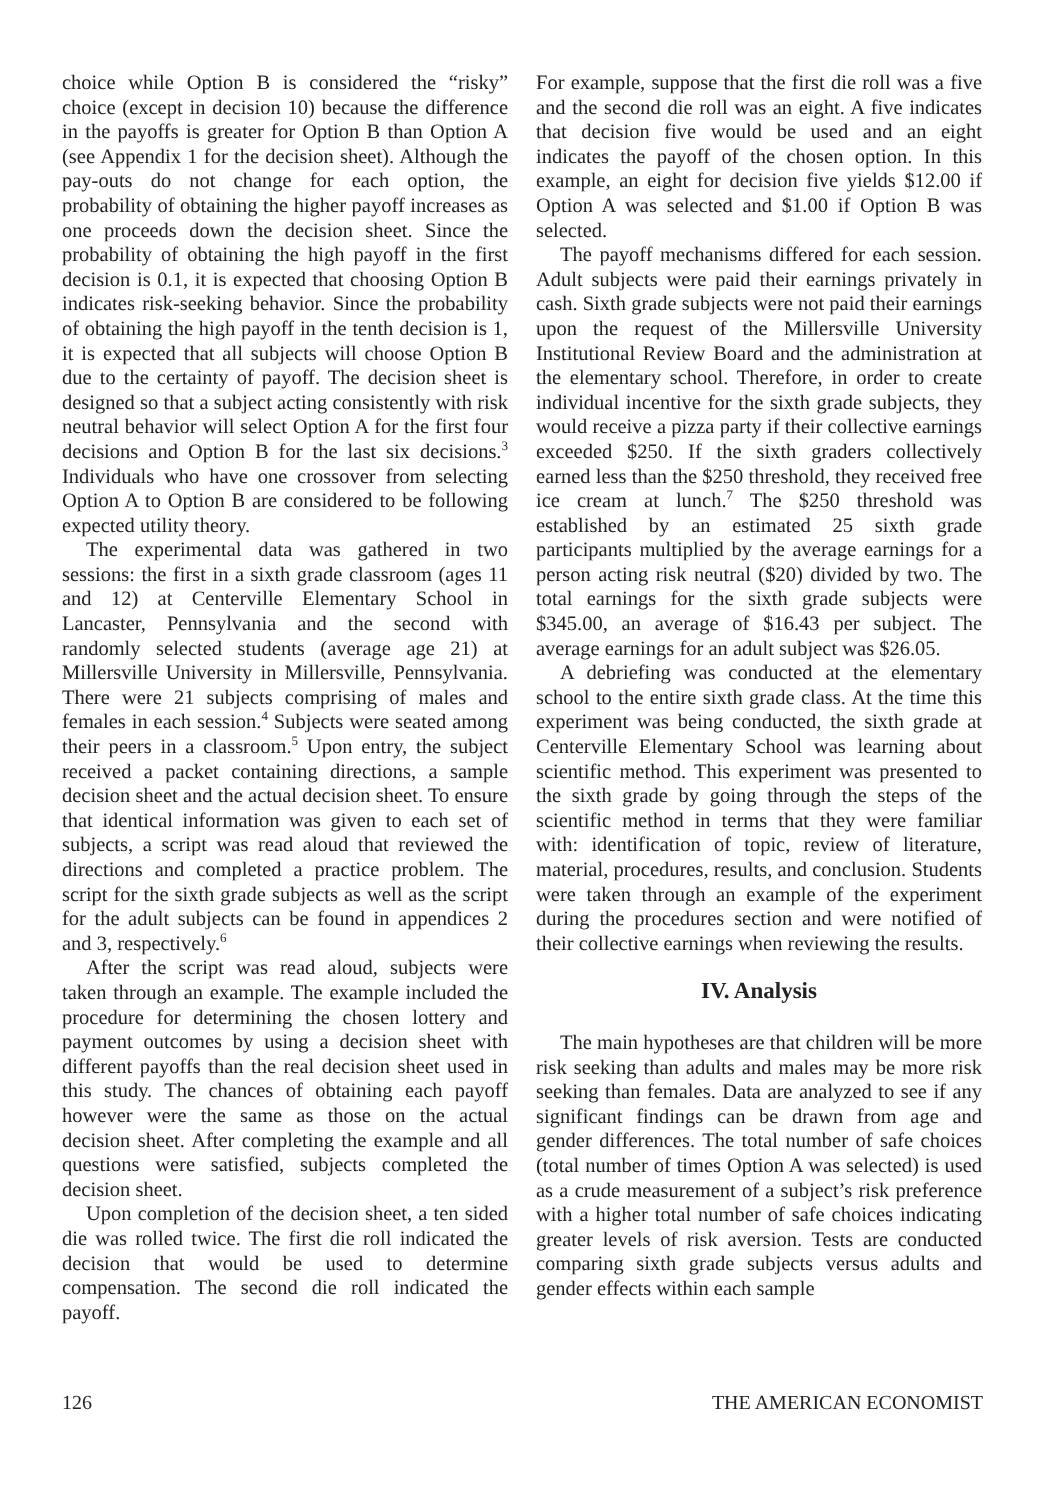choice while Option B is considered the “risky” choice (except in decision 10) because the difference in the payoffs is greater for Option B than Option A (see Appendix 1 for the decision sheet). Although the pay-outs do not change for each option, the probability of obtaining the higher payoff increases as one proceeds down the decision sheet. Since the probability of obtaining the high payoff in the first decision is 0.1, it is expected that choosing Option B indicates risk-seeking behavior. Since the probability of obtaining the high payoff in the tenth decision is 1, it is expected that all subjects will choose Option B due to the certainty of payoff. The decision sheet is designed so that a subject acting consistently with risk neutral behavior will select Option A for the first four decisions and Option B for the last six decisions.<sup>3</sup> Individuals who have one crossover from selecting Option A to Option B are considered to be following expected utility theory.
The experimental data was gathered in two sessions: the first in a sixth grade classroom (ages 11 and 12) at Centerville Elementary School in Lancaster, Pennsylvania and the second with randomly selected students (average age 21) at Millersville University in Millersville, Pennsylvania. There were 21 subjects comprising of males and females in each session.<sup>4</sup> Subjects were seated among their peers in a classroom.<sup>5</sup> Upon entry, the subject received a packet containing directions, a sample decision sheet and the actual decision sheet. To ensure that identical information was given to each set of subjects, a script was read aloud that reviewed the directions and completed a practice problem. The script for the sixth grade subjects as well as the script for the adult subjects can be found in appendices 2 and 3, respectively.<sup>6</sup>
After the script was read aloud, subjects were taken through an example. The example included the procedure for determining the chosen lottery and payment outcomes by using a decision sheet with different payoffs than the real decision sheet used in this study. The chances of obtaining each payoff however were the same as those on the actual decision sheet. After completing the example and all questions were satisfied, subjects completed the decision sheet.
Upon completion of the decision sheet, a ten sided die was rolled twice. The first die roll indicated the decision that would be used to determine compensation. The second die roll indicated the payoff.
For example, suppose that the first die roll was a five and the second die roll was an eight. A five indicates that decision five would be used and an eight indicates the payoff of the chosen option. In this example, an eight for decision five yields $12.00 if Option A was selected and $1.00 if Option B was selected.
The payoff mechanisms differed for each session. Adult subjects were paid their earnings privately in cash. Sixth grade subjects were not paid their earnings upon the request of the Millersville University Institutional Review Board and the administration at the elementary school. Therefore, in order to create individual incentive for the sixth grade subjects, they would receive a pizza party if their collective earnings exceeded $250. If the sixth graders collectively earned less than the $250 threshold, they received free ice cream at lunch.<sup>7</sup> The $250 threshold was established by an estimated 25 sixth grade participants multiplied by the average earnings for a person acting risk neutral ($20) divided by two. The total earnings for the sixth grade subjects were $345.00, an average of $16.43 per subject. The average earnings for an adult subject was $26.05.
A debriefing was conducted at the elementary school to the entire sixth grade class. At the time this experiment was being conducted, the sixth grade at Centerville Elementary School was learning about scientific method. This experiment was presented to the sixth grade by going through the steps of the scientific method in terms that they were familiar with: identification of topic, review of literature, material, procedures, results, and conclusion. Students were taken through an example of the experiment during the procedures section and were notified of their collective earnings when reviewing the results.
IV. Analysis
The main hypotheses are that children will be more risk seeking than adults and males may be more risk seeking than females. Data are analyzed to see if any significant findings can be drawn from age and gender differences. The total number of safe choices (total number of times Option A was selected) is used as a crude measurement of a subject’s risk preference with a higher total number of safe choices indicating greater levels of risk aversion. Tests are conducted comparing sixth grade subjects versus adults and gender effects within each sample
126 THE AMERICAN ECONOMIST